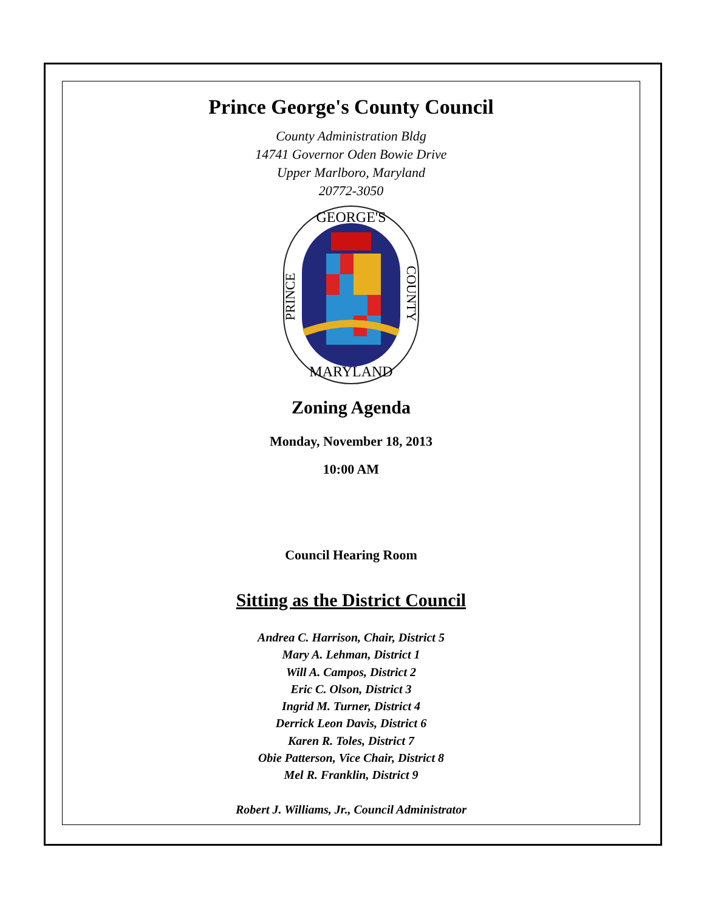Prince George's County Council
County Administration Bldg
14741 Governor Oden Bowie Drive
Upper Marlboro, Maryland
20772-3050
GEORGE'S
MARYLAND
PRINCE
COUNTY
Zoning Agenda
Monday, November 18, 2013
10:00 AM
Council Hearing Room
Sitting as the District Council
Andrea C. Harrison, Chair, District 5
Mary A. Lehman, District 1
Will A. Campos, District 2
Eric C. Olson, District 3
Ingrid M. Turner, District 4
Derrick Leon Davis, District 6
Karen R. Toles, District 7
Obie Patterson, Vice Chair, District 8
Mel R. Franklin, District 9
Robert J. Williams, Jr., Council Administrator